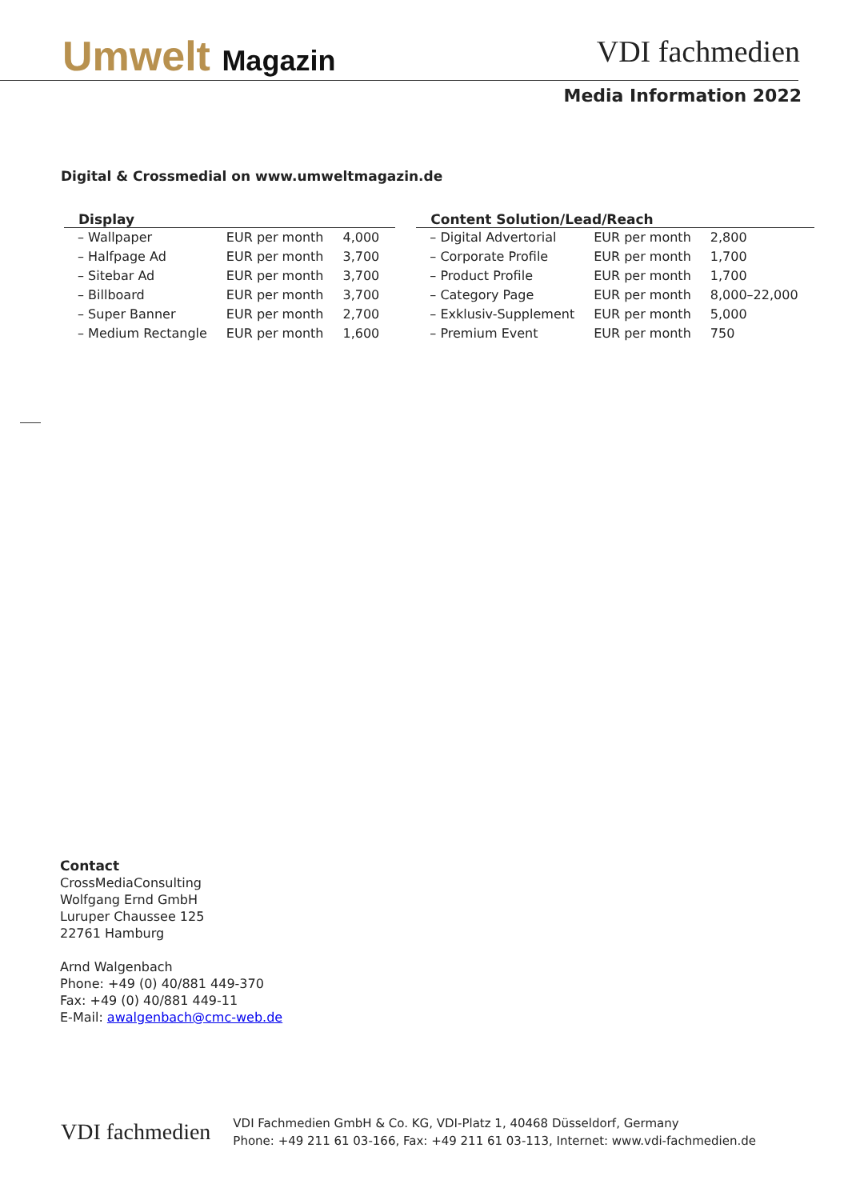Umwelt Magazin
VDI fachmedien
Media Information 2022
Digital & Crossmedial on www.umweltmagazin.de
| Display | | |
| --- | --- | --- |
| – Wallpaper | EUR per month | 4,000 |
| – Halfpage Ad | EUR per month | 3,700 |
| – Sitebar Ad | EUR per month | 3,700 |
| – Billboard | EUR per month | 3,700 |
| – Super Banner | EUR per month | 2,700 |
| – Medium Rectangle | EUR per month | 1,600 |
| Content Solution/Lead/Reach | | |
| --- | --- | --- |
| – Digital Advertorial | EUR per month | 2,800 |
| – Corporate Profile | EUR per month | 1,700 |
| – Product Profile | EUR per month | 1,700 |
| – Category Page | EUR per month | 8,000–22,000 |
| – Exklusiv-Supplement | EUR per month | 5,000 |
| – Premium Event | EUR per month | 750 |
Contact
CrossMediaConsulting
Wolfgang Ernd GmbH
Luruper Chaussee 125
22761 Hamburg
Arnd Walgenbach
Phone: +49 (0) 40/881 449-370
Fax: +49 (0) 40/881 449-11
E-Mail: awalgenbach@cmc-web.de
VDI fachmedien
VDI Fachmedien GmbH & Co. KG, VDI-Platz 1, 40468 Düsseldorf, Germany
Phone: +49 211 61 03-166, Fax: +49 211 61 03-113, Internet: www.vdi-fachmedien.de